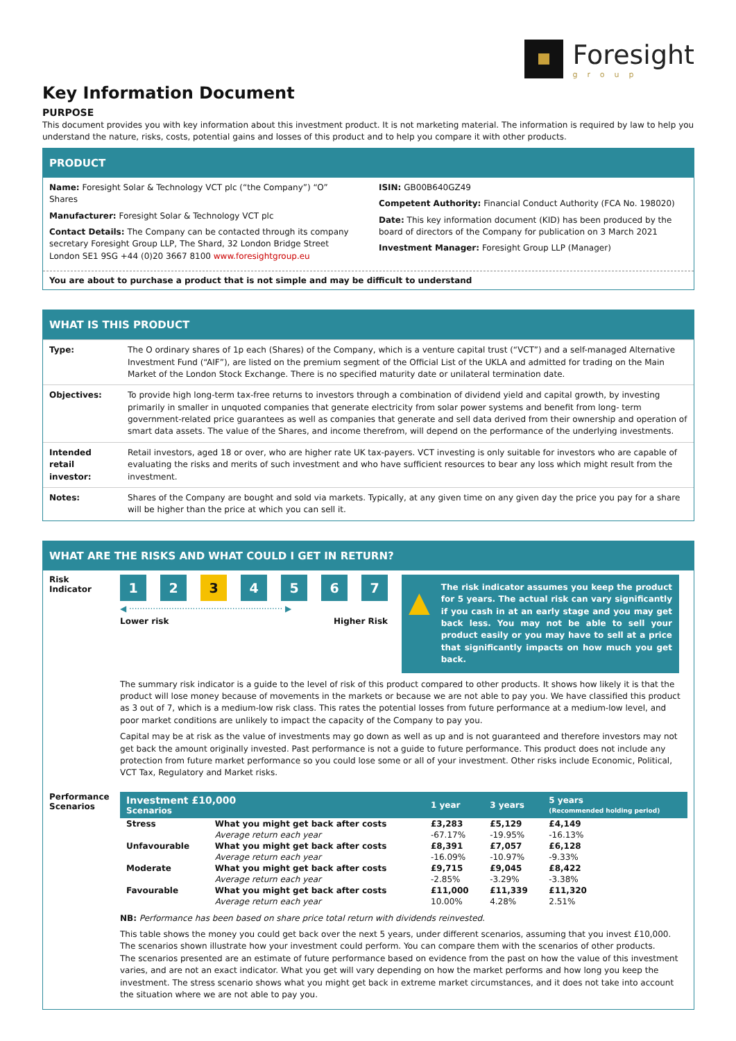Foresight
group
Key Information Document
PURPOSE
This document provides you with key information about this investment product. It is not marketing material. The information is required by law to help you understand the nature, risks, costs, potential gains and losses of this product and to help you compare it with other products.
PRODUCT
Name: Foresight Solar & Technology VCT plc (“the Company”) “O” Shares
Manufacturer: Foresight Solar & Technology VCT plc
Contact Details: The Company can be contacted through its company secretary Foresight Group LLP, The Shard, 32 London Bridge Street London SE1 9SG +44 (0)20 3667 8100 www.foresightgroup.eu
ISIN: GB00B640GZ49
Competent Authority: Financial Conduct Authority (FCA No. 198020)
Date: This key information document (KID) has been produced by the board of directors of the Company for publication on 3 March 2021
Investment Manager: Foresight Group LLP (Manager)
You are about to purchase a product that is not simple and may be difficult to understand
WHAT IS THIS PRODUCT
| Type: | The O ordinary shares of 1p each (Shares) of the Company, which is a venture capital trust (“VCT”) and a self-managed Alternative Investment Fund (“AIF”), are listed on the premium segment of the Official List of the UKLA and admitted for trading on the Main Market of the London Stock Exchange. There is no specified maturity date or unilateral termination date. |
| Objectives: | To provide high long-term tax-free returns to investors through a combination of dividend yield and capital growth, by investing primarily in smaller in unquoted companies that generate electricity from solar power systems and benefit from long- term government-related price guarantees as well as companies that generate and sell data derived from their ownership and operation of smart data assets. The value of the Shares, and income therefrom, will depend on the performance of the underlying investments. |
| Intended retail investor: | Retail investors, aged 18 or over, who are higher rate UK tax-payers. VCT investing is only suitable for investors who are capable of evaluating the risks and merits of such investment and who have sufficient resources to bear any loss which might result from the investment. |
| Notes: | Shares of the Company are bought and sold via markets. Typically, at any given time on any given day the price you pay for a share will be higher than the price at which you can sell it. |
WHAT ARE THE RISKS AND WHAT COULD I GET IN RETURN?
Risk Indicator
1 2 3 4567
◀ ·························································· ▶
Lower risk Higher Risk
▲ The risk indicator assumes you keep the product for 5 years. The actual risk can vary significantly if you cash in at an early stage and you may get back less. You may not be able to sell your product easily or you may have to sell at a price that significantly impacts on how much you get back.
The summary risk indicator is a guide to the level of risk of this product compared to other products. It shows how likely it is that the product will lose money because of movements in the markets or because we are not able to pay you. We have classified this product as 3 out of 7, which is a medium-low risk class. This rates the potential losses from future performance at a medium-low level, and poor market conditions are unlikely to impact the capacity of the Company to pay you.
Capital may be at risk as the value of investments may go down as well as up and is not guaranteed and therefore investors may not get back the amount originally invested. Past performance is not a guide to future performance. This product does not include any protection from future market performance so you could lose some or all of your investment. Other risks include Economic, Political, VCT Tax, Regulatory and Market risks.
Performance Scenarios
| Investment £10,000 Scenarios | | 1 year | 3 years | 5 years (Recommended holding period) |
| --- | --- | --- | --- | --- |
| Stress | What you might get back after costs | £3,283 | £5,129 | £4,149 |
| | Average return each year | -67.17% | -19.95% | -16.13% |
| Unfavourable | What you might get back after costs | £8,391 | £7,057 | £6,128 |
| | Average return each year | -16.09% | -10.97% | -9.33% |
| Moderate | What you might get back after costs | £9,715 | £9,045 | £8,422 |
| | Average return each year | -2.85% | -3.29% | -3.38% |
| Favourable | What you might get back after costs | £11,000 | £11,339 | £11,320 |
| | Average return each year | 10.00% | 4.28% | 2.51% |
NB: Performance has been based on share price total return with dividends reinvested.
This table shows the money you could get back over the next 5 years, under different scenarios, assuming that you invest £10,000.
The scenarios shown illustrate how your investment could perform. You can compare them with the scenarios of other products.
The scenarios presented are an estimate of future performance based on evidence from the past on how the value of this investment varies, and are not an exact indicator. What you get will vary depending on how the market performs and how long you keep the investment. The stress scenario shows what you might get back in extreme market circumstances, and it does not take into account the situation where we are not able to pay you.